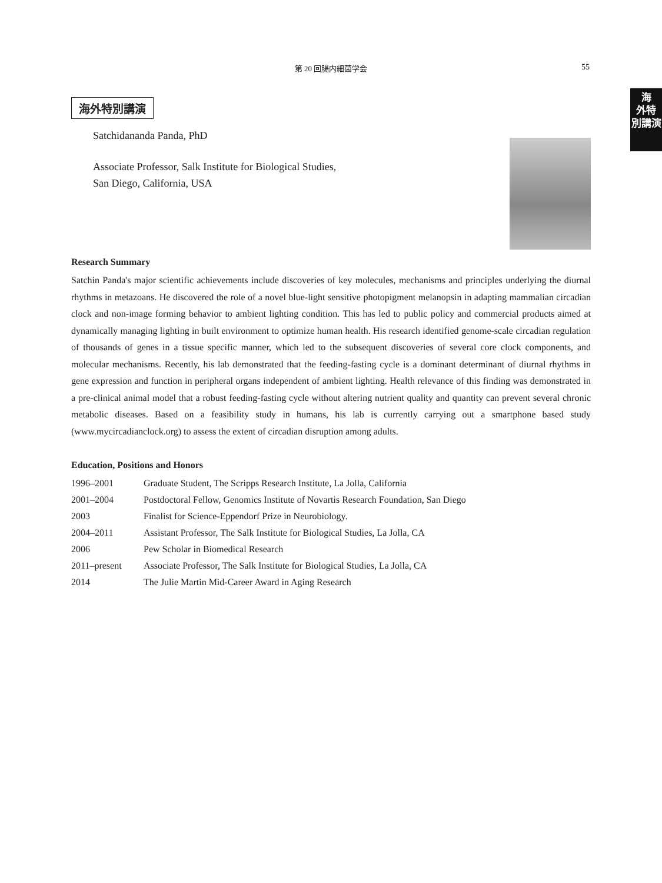第 20 回腸内細菌学会 55
海
外特
別講演
海外特別講演
Satchidananda Panda, PhD
Associate Professor, Salk Institute for Biological Studies,
San Diego, California, USA
Research Summary
Satchin Panda's major scientific achievements include discoveries of key molecules, mechanisms and principles underlying the diurnal rhythms in metazoans. He discovered the role of a novel blue-light sensitive photopigment melanopsin in adapting mammalian circadian clock and non-image forming behavior to ambient lighting condition. This has led to public policy and commercial products aimed at dynamically managing lighting in built environment to optimize human health. His research identified genome-scale circadian regulation of thousands of genes in a tissue specific manner, which led to the subsequent discoveries of several core clock components, and molecular mechanisms. Recently, his lab demonstrated that the feeding-fasting cycle is a dominant determinant of diurnal rhythms in gene expression and function in peripheral organs independent of ambient lighting. Health relevance of this finding was demonstrated in a pre-clinical animal model that a robust feeding-fasting cycle without altering nutrient quality and quantity can prevent several chronic metabolic diseases. Based on a feasibility study in humans, his lab is currently carrying out a smartphone based study (www.mycircadianclock.org) to assess the extent of circadian disruption among adults.
Education, Positions and Honors
| 1996–2001 | Graduate Student, The Scripps Research Institute, La Jolla, California |
| 2001–2004 | Postdoctoral Fellow, Genomics Institute of Novartis Research Foundation, San Diego |
| 2003 | Finalist for Science-Eppendorf Prize in Neurobiology. |
| 2004–2011 | Assistant Professor, The Salk Institute for Biological Studies, La Jolla, CA |
| 2006 | Pew Scholar in Biomedical Research |
| 2011–present | Associate Professor, The Salk Institute for Biological Studies, La Jolla, CA |
| 2014 | The Julie Martin Mid-Career Award in Aging Research |